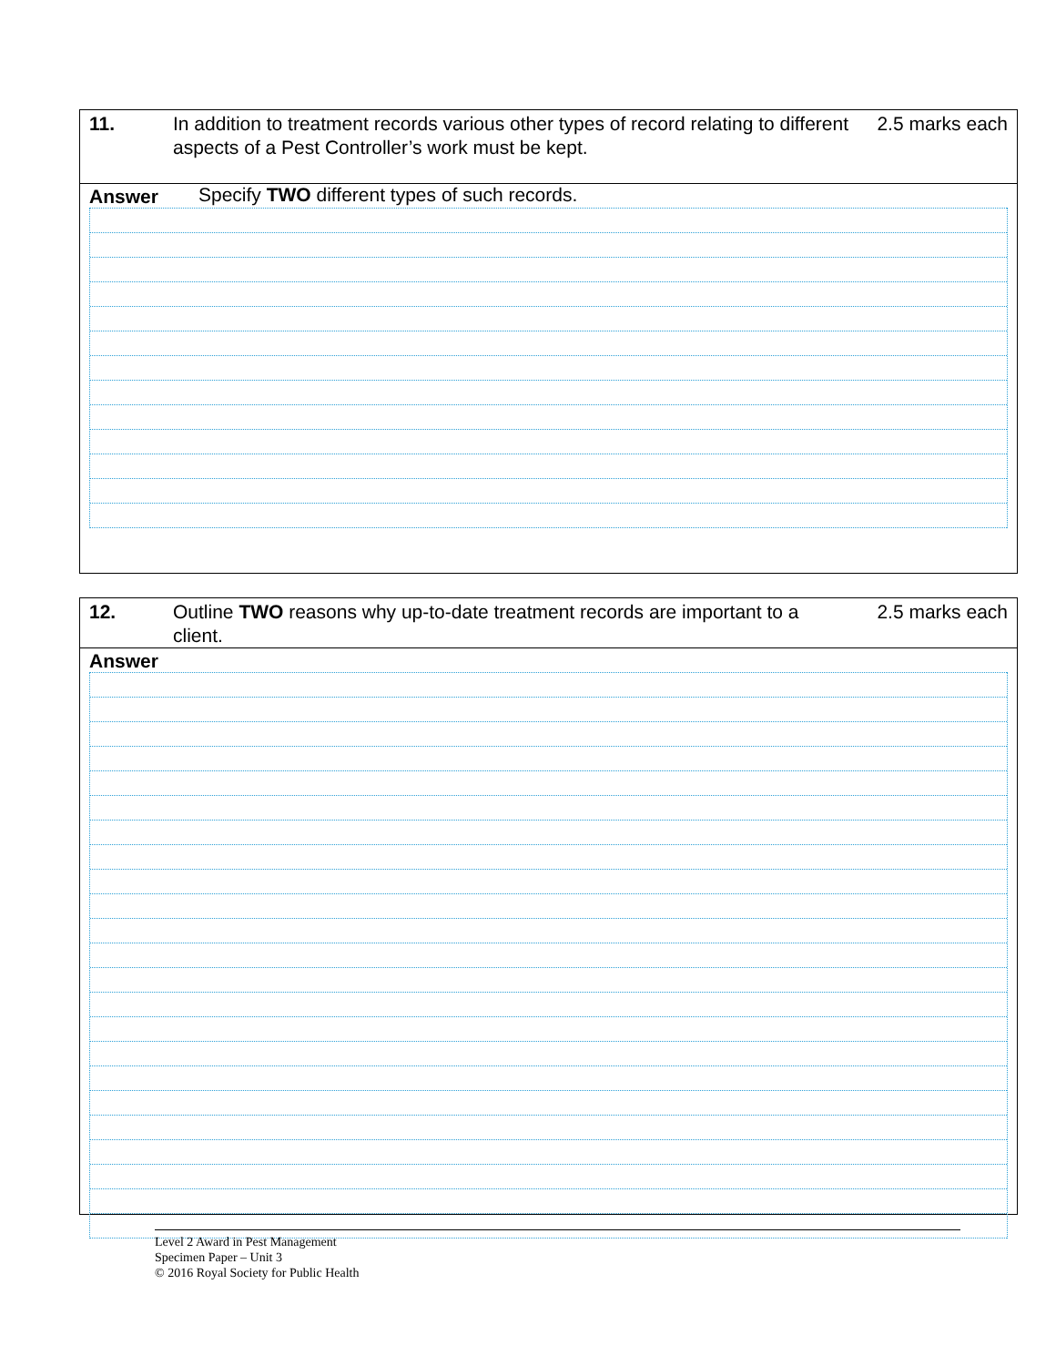11. In addition to treatment records various other types of record relating to different aspects of a Pest Controller’s work must be kept.
Specify TWO different types of such records.
2.5 marks each
Answer
12. Outline TWO reasons why up-to-date treatment records are important to a client.
2.5 marks each
Answer
Level 2 Award in Pest Management
Specimen Paper – Unit 3
© 2016 Royal Society for Public Health